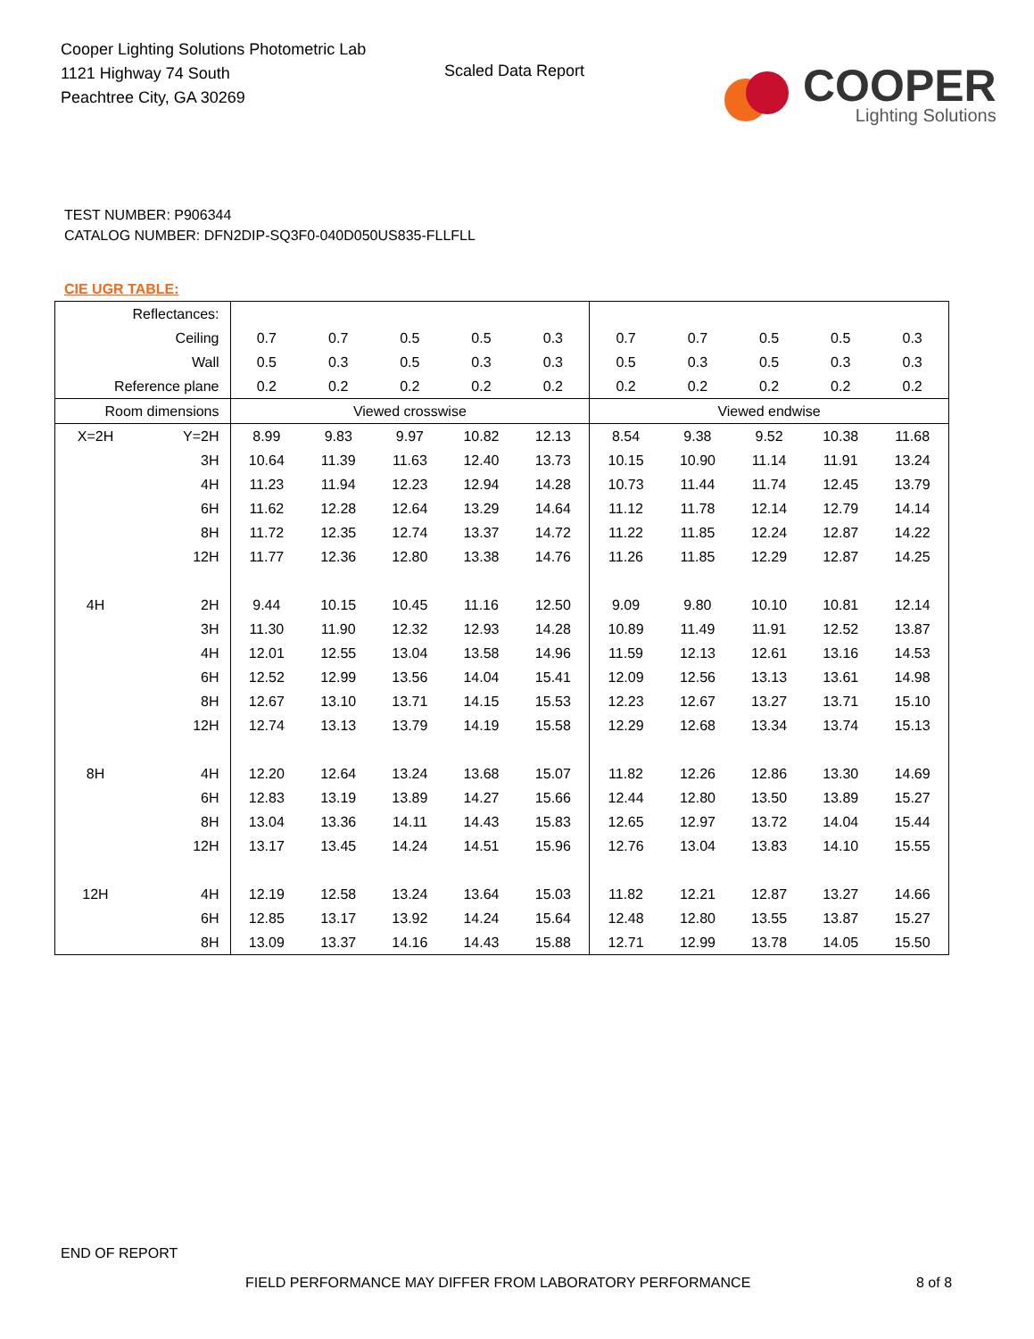Cooper Lighting Solutions Photometric Lab
1121 Highway 74 South
Peachtree City, GA 30269
Scaled Data Report
COOPER
Lighting Solutions
TEST NUMBER: P906344
CATALOG NUMBER: DFN2DIP-SQ3F0-040D050US835-FLLFLL
CIE UGR TABLE:
| Reflectances: | | | | | | | | | | | |
| Ceiling | | 0.7 | 0.7 | 0.5 | 0.5 | 0.3 | 0.7 | 0.7 | 0.5 | 0.5 | 0.3 |
| Wall | | 0.5 | 0.3 | 0.5 | 0.3 | 0.3 | 0.5 | 0.3 | 0.5 | 0.3 | 0.3 |
| Reference plane | | 0.2 | 0.2 | 0.2 | 0.2 | 0.2 | 0.2 | 0.2 | 0.2 | 0.2 | 0.2 |
| Room dimensions | | Viewed crosswise | | | | | Viewed endwise | | | | |
| X=2H | Y=2H | 8.99 | 9.83 | 9.97 | 10.82 | 12.13 | 8.54 | 9.38 | 9.52 | 10.38 | 11.68 |
| | 3H | 10.64 | 11.39 | 11.63 | 12.40 | 13.73 | 10.15 | 10.90 | 11.14 | 11.91 | 13.24 |
| | 4H | 11.23 | 11.94 | 12.23 | 12.94 | 14.28 | 10.73 | 11.44 | 11.74 | 12.45 | 13.79 |
| | 6H | 11.62 | 12.28 | 12.64 | 13.29 | 14.64 | 11.12 | 11.78 | 12.14 | 12.79 | 14.14 |
| | 8H | 11.72 | 12.35 | 12.74 | 13.37 | 14.72 | 11.22 | 11.85 | 12.24 | 12.87 | 14.22 |
| | 12H | 11.77 | 12.36 | 12.80 | 13.38 | 14.76 | 11.26 | 11.85 | 12.29 | 12.87 | 14.25 |
| 4H | 2H | 9.44 | 10.15 | 10.45 | 11.16 | 12.50 | 9.09 | 9.80 | 10.10 | 10.81 | 12.14 |
| | 3H | 11.30 | 11.90 | 12.32 | 12.93 | 14.28 | 10.89 | 11.49 | 11.91 | 12.52 | 13.87 |
| | 4H | 12.01 | 12.55 | 13.04 | 13.58 | 14.96 | 11.59 | 12.13 | 12.61 | 13.16 | 14.53 |
| | 6H | 12.52 | 12.99 | 13.56 | 14.04 | 15.41 | 12.09 | 12.56 | 13.13 | 13.61 | 14.98 |
| | 8H | 12.67 | 13.10 | 13.71 | 14.15 | 15.53 | 12.23 | 12.67 | 13.27 | 13.71 | 15.10 |
| | 12H | 12.74 | 13.13 | 13.79 | 14.19 | 15.58 | 12.29 | 12.68 | 13.34 | 13.74 | 15.13 |
| 8H | 4H | 12.20 | 12.64 | 13.24 | 13.68 | 15.07 | 11.82 | 12.26 | 12.86 | 13.30 | 14.69 |
| | 6H | 12.83 | 13.19 | 13.89 | 14.27 | 15.66 | 12.44 | 12.80 | 13.50 | 13.89 | 15.27 |
| | 8H | 13.04 | 13.36 | 14.11 | 14.43 | 15.83 | 12.65 | 12.97 | 13.72 | 14.04 | 15.44 |
| | 12H | 13.17 | 13.45 | 14.24 | 14.51 | 15.96 | 12.76 | 13.04 | 13.83 | 14.10 | 15.55 |
| 12H | 4H | 12.19 | 12.58 | 13.24 | 13.64 | 15.03 | 11.82 | 12.21 | 12.87 | 13.27 | 14.66 |
| | 6H | 12.85 | 13.17 | 13.92 | 14.24 | 15.64 | 12.48 | 12.80 | 13.55 | 13.87 | 15.27 |
| | 8H | 13.09 | 13.37 | 14.16 | 14.43 | 15.88 | 12.71 | 12.99 | 13.78 | 14.05 | 15.50 |
END OF REPORT
FIELD PERFORMANCE MAY DIFFER FROM LABORATORY PERFORMANCE
8 of 8